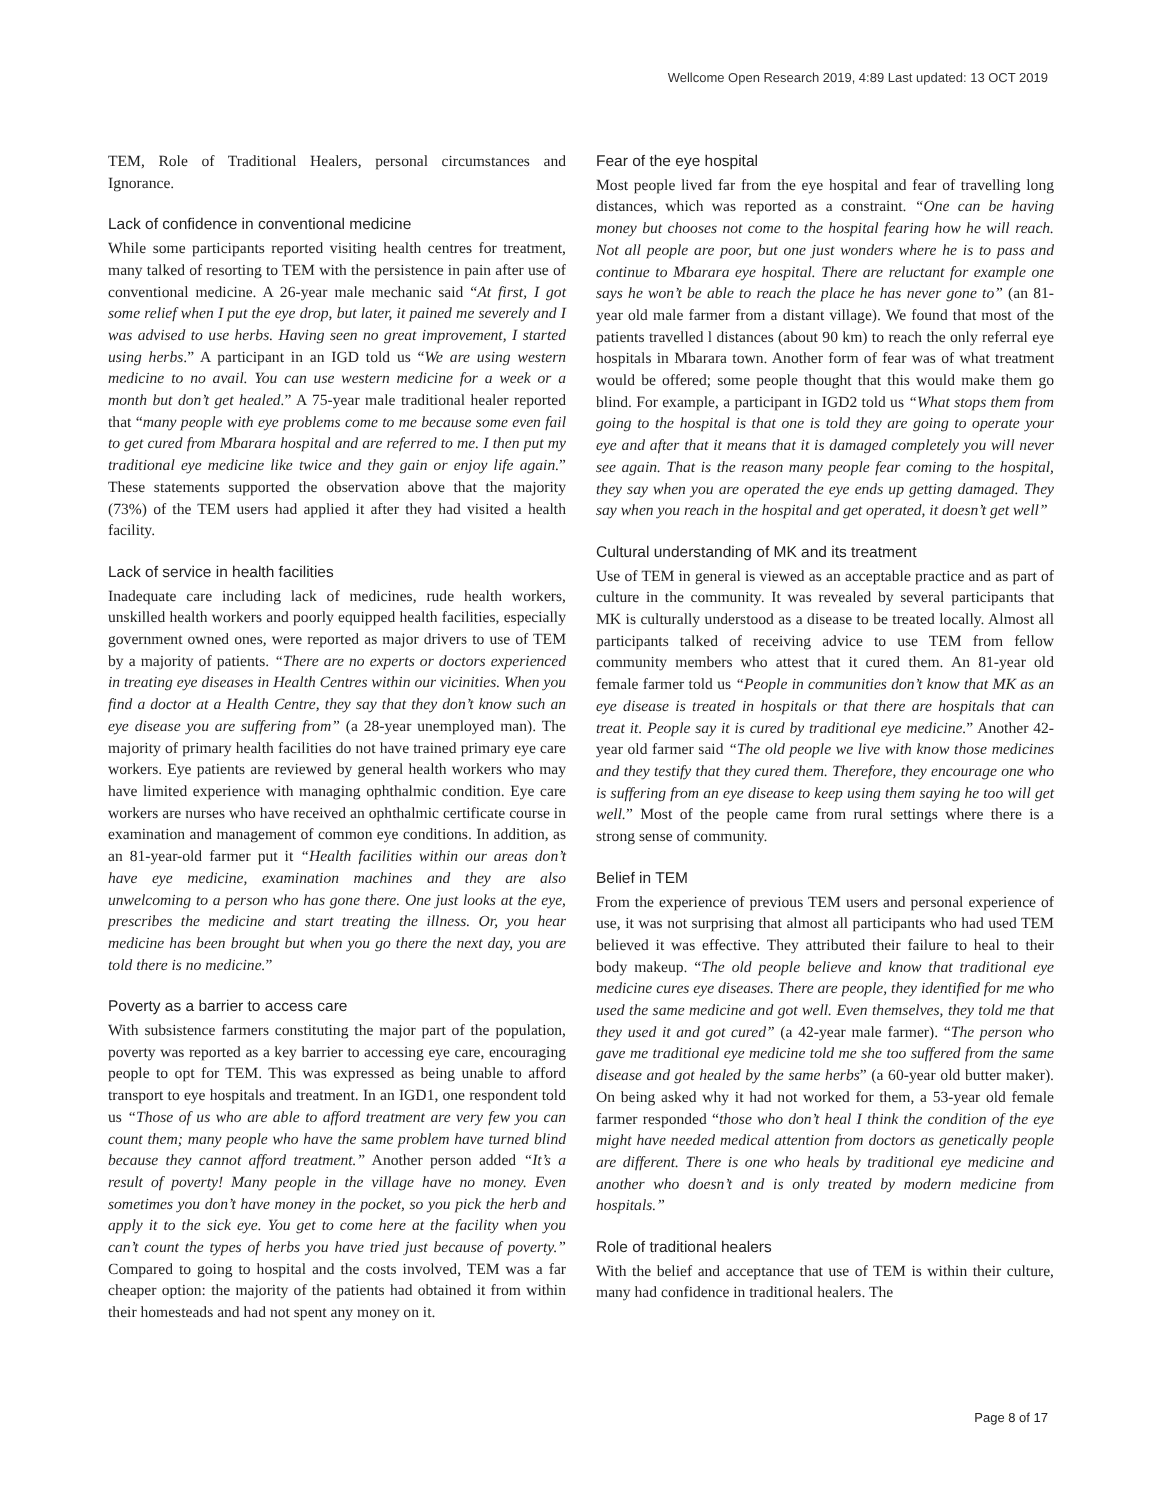Wellcome Open Research 2019, 4:89 Last updated: 13 OCT 2019
TEM, Role of Traditional Healers, personal circumstances and Ignorance.
Lack of confidence in conventional medicine
While some participants reported visiting health centres for treatment, many talked of resorting to TEM with the persistence in pain after use of conventional medicine. A 26-year male mechanic said “At first, I got some relief when I put the eye drop, but later, it pained me severely and I was advised to use herbs. Having seen no great improvement, I started using herbs.” A participant in an IGD told us “We are using western medicine to no avail. You can use western medicine for a week or a month but don’t get healed.” A 75-year male traditional healer reported that “many people with eye problems come to me because some even fail to get cured from Mbarara hospital and are referred to me. I then put my traditional eye medicine like twice and they gain or enjoy life again.” These statements supported the observation above that the majority (73%) of the TEM users had applied it after they had visited a health facility.
Lack of service in health facilities
Inadequate care including lack of medicines, rude health workers, unskilled health workers and poorly equipped health facilities, especially government owned ones, were reported as major drivers to use of TEM by a majority of patients. “There are no experts or doctors experienced in treating eye diseases in Health Centres within our vicinities. When you find a doctor at a Health Centre, they say that they don’t know such an eye disease you are suffering from” (a 28-year unemployed man). The majority of primary health facilities do not have trained primary eye care workers. Eye patients are reviewed by general health workers who may have limited experience with managing ophthalmic condition. Eye care workers are nurses who have received an ophthalmic certificate course in examination and management of common eye conditions. In addition, as an 81-year-old farmer put it “Health facilities within our areas don’t have eye medicine, examination machines and they are also unwelcoming to a person who has gone there. One just looks at the eye, prescribes the medicine and start treating the illness. Or, you hear medicine has been brought but when you go there the next day, you are told there is no medicine.”
Poverty as a barrier to access care
With subsistence farmers constituting the major part of the population, poverty was reported as a key barrier to accessing eye care, encouraging people to opt for TEM. This was expressed as being unable to afford transport to eye hospitals and treatment. In an IGD1, one respondent told us “Those of us who are able to afford treatment are very few you can count them; many people who have the same problem have turned blind because they cannot afford treatment.” Another person added “It’s a result of poverty! Many people in the village have no money. Even sometimes you don’t have money in the pocket, so you pick the herb and apply it to the sick eye. You get to come here at the facility when you can’t count the types of herbs you have tried just because of poverty.” Compared to going to hospital and the costs involved, TEM was a far cheaper option: the majority of the patients had obtained it from within their homesteads and had not spent any money on it.
Fear of the eye hospital
Most people lived far from the eye hospital and fear of travelling long distances, which was reported as a constraint. “One can be having money but chooses not come to the hospital fearing how he will reach. Not all people are poor, but one just wonders where he is to pass and continue to Mbarara eye hospital. There are reluctant for example one says he won’t be able to reach the place he has never gone to” (an 81-year old male farmer from a distant village). We found that most of the patients travelled l distances (about 90 km) to reach the only referral eye hospitals in Mbarara town. Another form of fear was of what treatment would be offered; some people thought that this would make them go blind. For example, a participant in IGD2 told us “What stops them from going to the hospital is that one is told they are going to operate your eye and after that it means that it is damaged completely you will never see again. That is the reason many people fear coming to the hospital, they say when you are operated the eye ends up getting damaged. They say when you reach in the hospital and get operated, it doesn’t get well”
Cultural understanding of MK and its treatment
Use of TEM in general is viewed as an acceptable practice and as part of culture in the community. It was revealed by several participants that MK is culturally understood as a disease to be treated locally. Almost all participants talked of receiving advice to use TEM from fellow community members who attest that it cured them. An 81-year old female farmer told us “People in communities don’t know that MK as an eye disease is treated in hospitals or that there are hospitals that can treat it. People say it is cured by traditional eye medicine.” Another 42-year old farmer said “The old people we live with know those medicines and they testify that they cured them. Therefore, they encourage one who is suffering from an eye disease to keep using them saying he too will get well.” Most of the people came from rural settings where there is a strong sense of community.
Belief in TEM
From the experience of previous TEM users and personal experience of use, it was not surprising that almost all participants who had used TEM believed it was effective. They attributed their failure to heal to their body makeup. “The old people believe and know that traditional eye medicine cures eye diseases. There are people, they identified for me who used the same medicine and got well. Even themselves, they told me that they used it and got cured” (a 42-year male farmer). “The person who gave me traditional eye medicine told me she too suffered from the same disease and got healed by the same herbs” (a 60-year old butter maker). On being asked why it had not worked for them, a 53-year old female farmer responded “those who don’t heal I think the condition of the eye might have needed medical attention from doctors as genetically people are different. There is one who heals by traditional eye medicine and another who doesn’t and is only treated by modern medicine from hospitals.”
Role of traditional healers
With the belief and acceptance that use of TEM is within their culture, many had confidence in traditional healers. The
Page 8 of 17